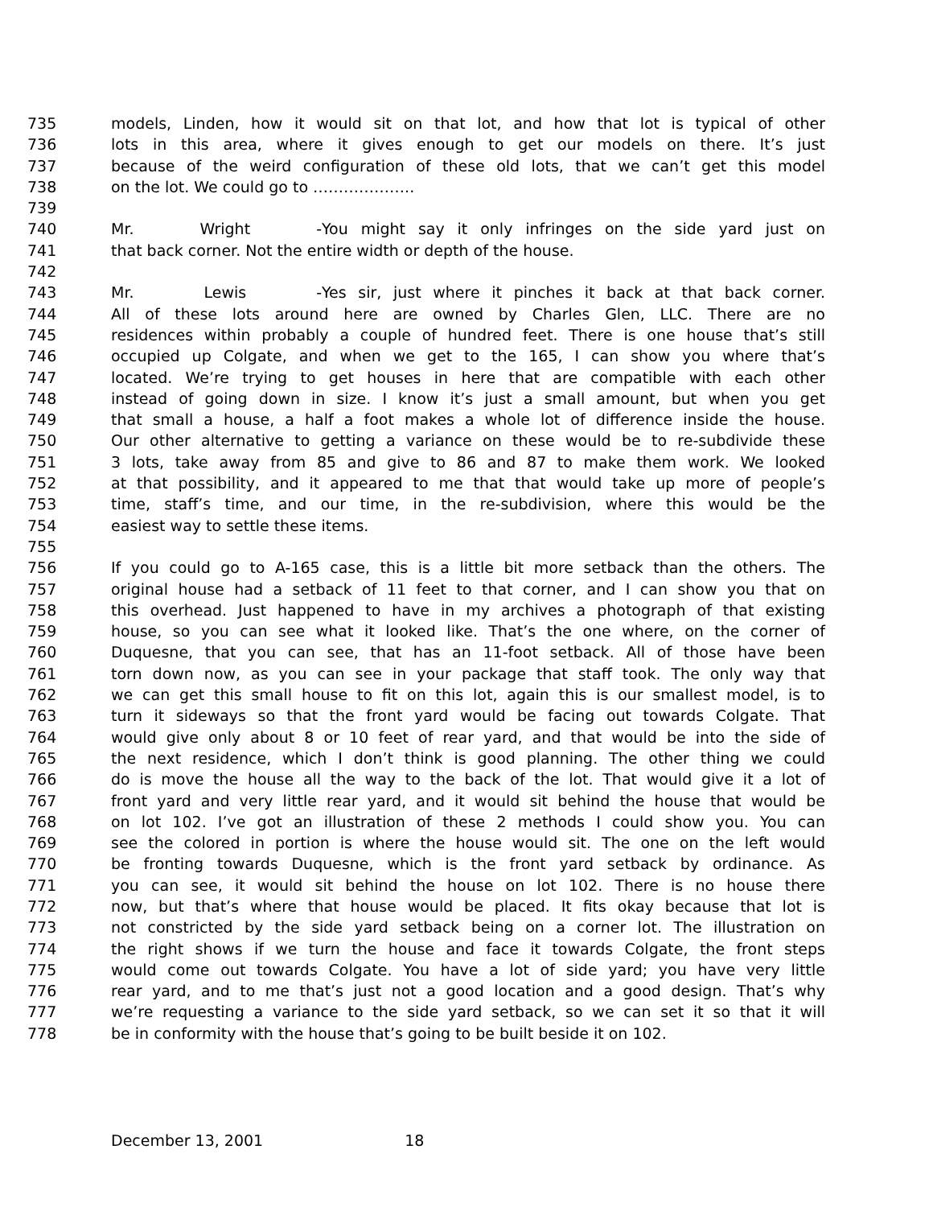735 models, Linden, how it would sit on that lot, and how that lot is typical of other
736 lots in this area, where it gives enough to get our models on there. It’s just
737 because of the weird configuration of these old lots, that we can’t get this model
738 on the lot. We could go to ………………..
739
740 Mr. Wright - You might say it only infringes on the side yard just on
741 that back corner. Not the entire width or depth of the house.
742
743 Mr. Lewis - Yes sir, just where it pinches it back at that back corner.
744 All of these lots around here are owned by Charles Glen, LLC. There are no
745 residences within probably a couple of hundred feet. There is one house that’s still
746 occupied up Colgate, and when we get to the 165, I can show you where that’s
747 located. We’re trying to get houses in here that are compatible with each other
748 instead of going down in size. I know it’s just a small amount, but when you get
749 that small a house, a half a foot makes a whole lot of difference inside the house.
750 Our other alternative to getting a variance on these would be to re-subdivide these
751 3 lots, take away from 85 and give to 86 and 87 to make them work. We looked
752 at that possibility, and it appeared to me that that would take up more of people’s
753 time, staff’s time, and our time, in the re-subdivision, where this would be the
754 easiest way to settle these items.
755
756 If you could go to A-165 case, this is a little bit more setback than the others. The
757 original house had a setback of 11 feet to that corner, and I can show you that on
758 this overhead. Just happened to have in my archives a photograph of that existing
759 house, so you can see what it looked like. That’s the one where, on the corner of
760 Duquesne, that you can see, that has an 11-foot setback. All of those have been
761 torn down now, as you can see in your package that staff took. The only way that
762 we can get this small house to fit on this lot, again this is our smallest model, is to
763 turn it sideways so that the front yard would be facing out towards Colgate. That
764 would give only about 8 or 10 feet of rear yard, and that would be into the side of
765 the next residence, which I don’t think is good planning. The other thing we could
766 do is move the house all the way to the back of the lot. That would give it a lot of
767 front yard and very little rear yard, and it would sit behind the house that would be
768 on lot 102. I’ve got an illustration of these 2 methods I could show you. You can
769 see the colored in portion is where the house would sit. The one on the left would
770 be fronting towards Duquesne, which is the front yard setback by ordinance. As
771 you can see, it would sit behind the house on lot 102. There is no house there
772 now, but that’s where that house would be placed. It fits okay because that lot is
773 not constricted by the side yard setback being on a corner lot. The illustration on
774 the right shows if we turn the house and face it towards Colgate, the front steps
775 would come out towards Colgate. You have a lot of side yard; you have very little
776 rear yard, and to me that’s just not a good location and a good design. That’s why
777 we’re requesting a variance to the side yard setback, so we can set it so that it will
778 be in conformity with the house that’s going to be built beside it on 102.
December 13, 2001 18